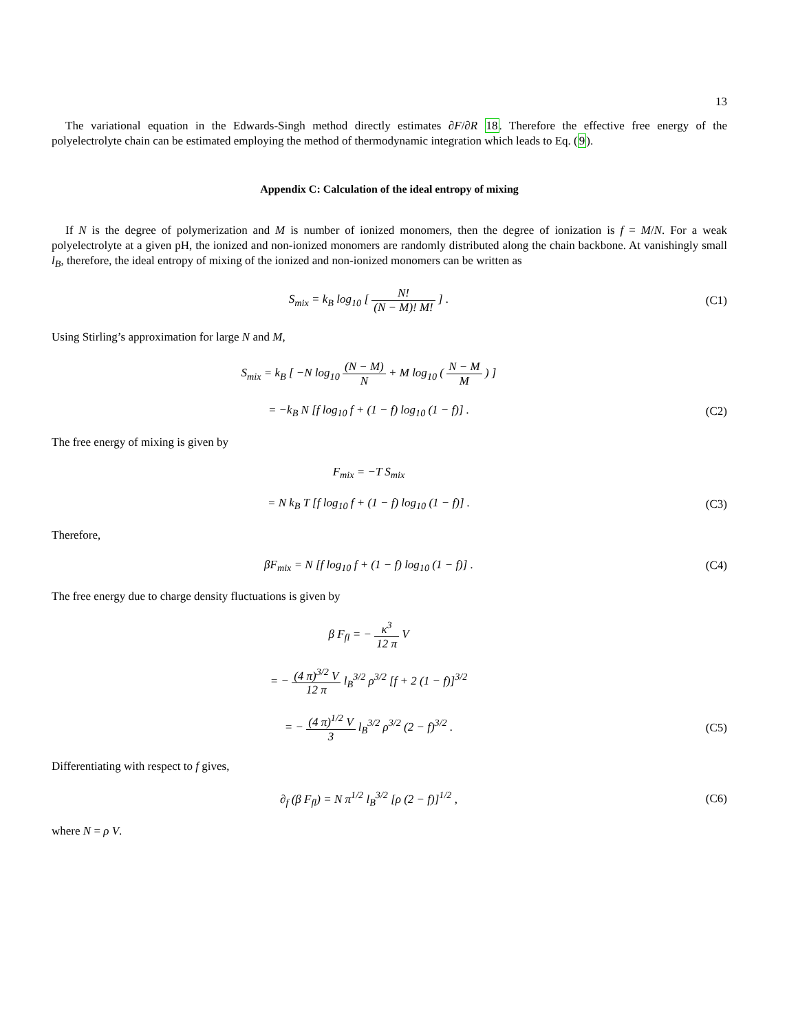13
The variational equation in the Edwards-Singh method directly estimates ∂F/∂R 18. Therefore the effective free energy of the polyelectrolyte chain can be estimated employing the method of thermodynamic integration which leads to Eq. (9).
Appendix C: Calculation of the ideal entropy of mixing
If N is the degree of polymerization and M is number of ionized monomers, then the degree of ionization is f = M/N. For a weak polyelectrolyte at a given pH, the ionized and non-ionized monomers are randomly distributed along the chain backbone. At vanishingly small l<sub>B</sub>, therefore, the ideal entropy of mixing of the ionized and non-ionized monomers can be written as
S<sub>mix</sub> = k<sub>B</sub> log<sub>10</sub> [ N! (N − M)! M! ] .
(C1)
Using Stirling’s approximation for large N and M,
S<sub>mix</sub> = k<sub>B</sub> [ −N log<sub>10</sub> (N − M) N + M log<sub>10</sub> ( N − M M ) ]
= −k<sub>B</sub> N [f log<sub>10</sub> f + (1 − f) log<sub>10</sub> (1 − f)] .
(C2)
The free energy of mixing is given by
F<sub>mix</sub> = −T S<sub>mix</sub>
= N k<sub>B</sub> T [f log<sub>10</sub> f + (1 − f) log<sub>10</sub> (1 − f)] .
(C3)
Therefore,
βF<sub>mix</sub> = N [f log<sub>10</sub> f + (1 − f) log<sub>10</sub> (1 − f)] .
(C4)
The free energy due to charge density fluctuations is given by
β F<sub>fl</sub> = − κ<sup>3</sup> 12 π V
= − (4 π)<sup>3/2</sup> V 12 π l<sub>B</sub><sup>3/2</sup> ρ<sup>3/2</sup> [f + 2 (1 − f)]<sup>3/2</sup>
= − (4 π)<sup>1/2</sup> V 3 l<sub>B</sub><sup>3/2</sup> ρ<sup>3/2</sup> (2 − f)<sup>3/2</sup> .
(C5)
Differentiating with respect to f gives,
∂<sub>f</sub> (β F<sub>fl</sub>) = N π<sup>1/2</sup> l<sub>B</sub><sup>3/2</sup> [ρ (2 − f)]<sup>1/2</sup> ,
(C6)
where N = ρ V.